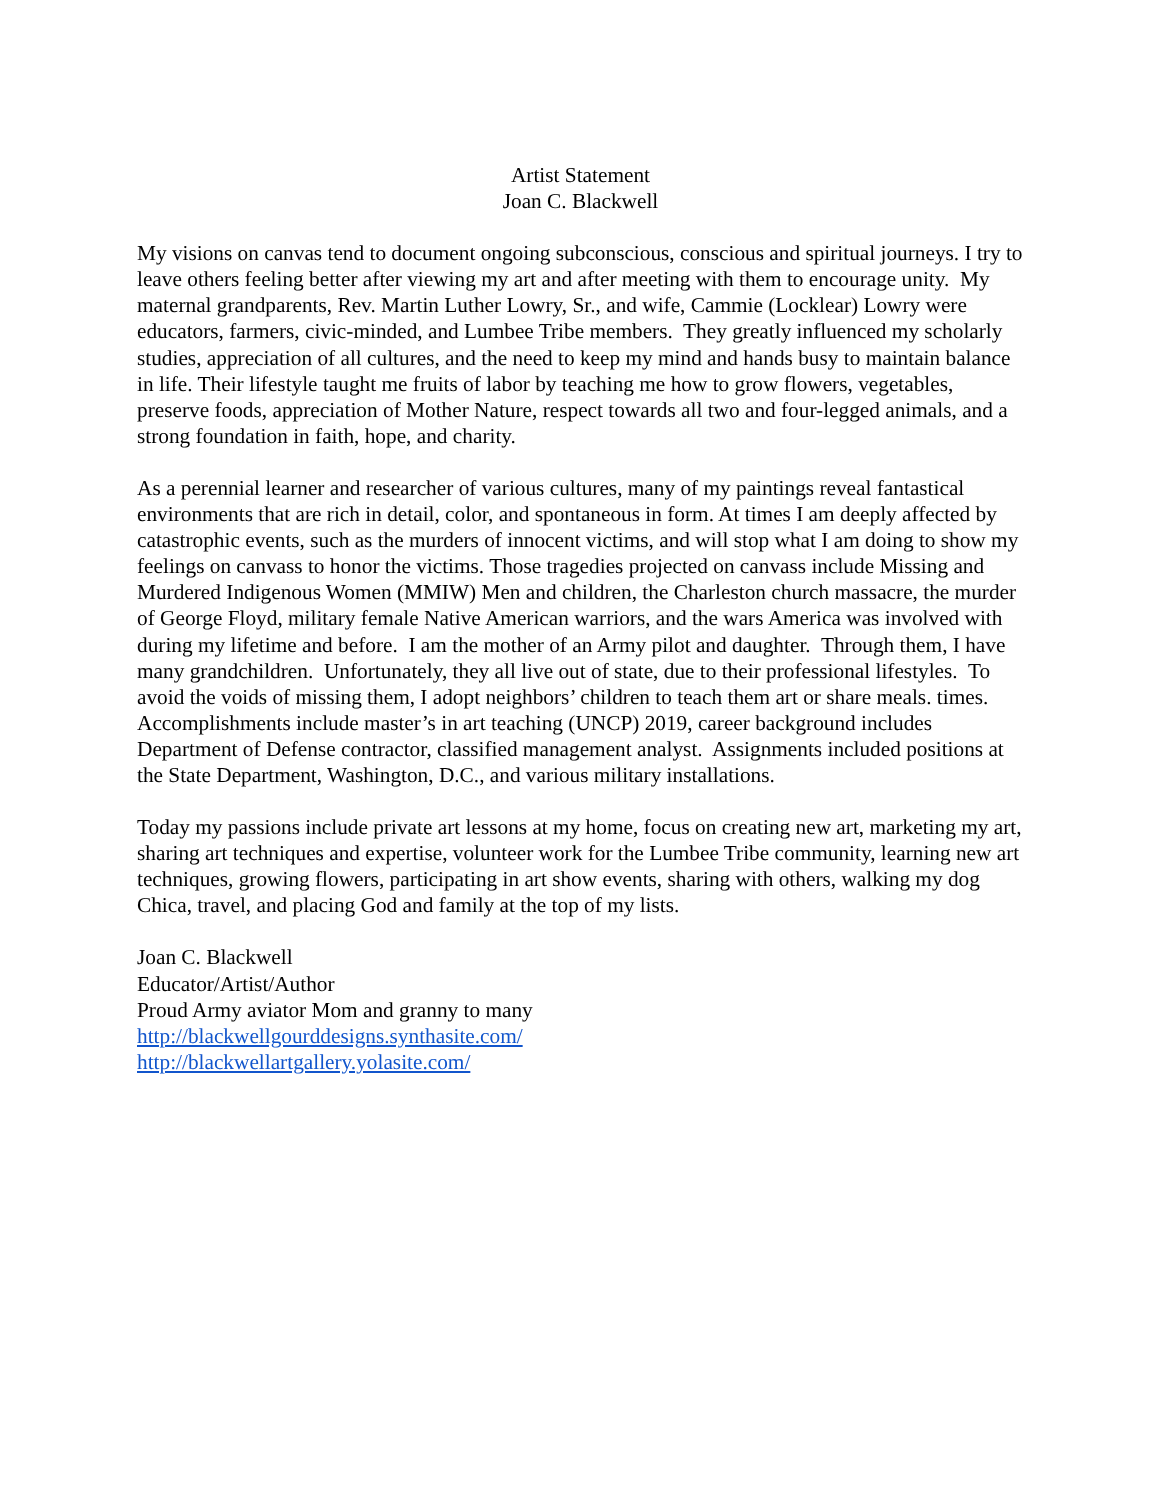Artist Statement
Joan C. Blackwell
My visions on canvas tend to document ongoing subconscious, conscious and spiritual journeys. I try to leave others feeling better after viewing my art and after meeting with them to encourage unity. My maternal grandparents, Rev. Martin Luther Lowry, Sr., and wife, Cammie (Locklear) Lowry were educators, farmers, civic-minded, and Lumbee Tribe members. They greatly influenced my scholarly studies, appreciation of all cultures, and the need to keep my mind and hands busy to maintain balance in life. Their lifestyle taught me fruits of labor by teaching me how to grow flowers, vegetables, preserve foods, appreciation of Mother Nature, respect towards all two and four-legged animals, and a strong foundation in faith, hope, and charity.
As a perennial learner and researcher of various cultures, many of my paintings reveal fantastical environments that are rich in detail, color, and spontaneous in form. At times I am deeply affected by catastrophic events, such as the murders of innocent victims, and will stop what I am doing to show my feelings on canvass to honor the victims. Those tragedies projected on canvass include Missing and Murdered Indigenous Women (MMIW) Men and children, the Charleston church massacre, the murder of George Floyd, military female Native American warriors, and the wars America was involved with during my lifetime and before. I am the mother of an Army pilot and daughter. Through them, I have many grandchildren. Unfortunately, they all live out of state, due to their professional lifestyles. To avoid the voids of missing them, I adopt neighbors’ children to teach them art or share meals. times. Accomplishments include master’s in art teaching (UNCP) 2019, career background includes Department of Defense contractor, classified management analyst. Assignments included positions at the State Department, Washington, D.C., and various military installations.
Today my passions include private art lessons at my home, focus on creating new art, marketing my art, sharing art techniques and expertise, volunteer work for the Lumbee Tribe community, learning new art techniques, growing flowers, participating in art show events, sharing with others, walking my dog Chica, travel, and placing God and family at the top of my lists.
Joan C. Blackwell
Educator/Artist/Author
Proud Army aviator Mom and granny to many
http://blackwellgourddesigns.synthasite.com/
http://blackwellartgallery.yolasite.com/